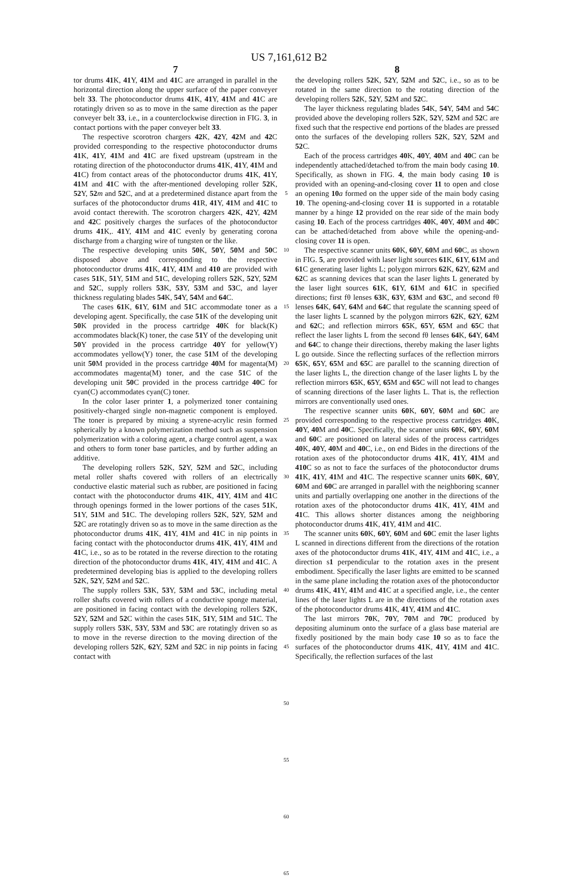US 7,161,612 B2
7
tor drums 41 K, 41 Y, 41 M and 41 C are arranged in parallel in the horizontal direction along the upper surface of the paper conveyer belt 33. The photoconductor drums 41 K, 41 Y, 41 M and 41 C are rotatingly driven so as to move in the same direction as the paper conveyer belt 33, i.e., in a counterclockwise direction in FIG. 3, in contact portions with the paper conveyer belt 33.
The respective scorotron chargers 42 K, 42 Y, 42 M and 42 C provided corresponding to the respective photoconductor drums 41 K, 41 Y, 41 M and 41 C are fixed upstream (upstream in the rotating direction of the photoconductor drums 41 K, 41 Y, 41 M and 41 C) from contact areas of the photoconductor drums 41 K, 41 Y, 41 M and 41 C with the after-mentioned developing roller 52 K, 52 Y, 52 m and 52 C, and at a predetermined distance apart from the surfaces of the photoconductor drums 41 R, 41 Y, 41 M and 41 C to avoid contact therewith. The scorotron chargers 42 K, 42 Y, 42 M and 42 C positively charges the surfaces of the photoconductor drums 41 K,. 41 Y, 41 M and 41 C evenly by generating corona discharge from a charging wire of tungsten or the like.
The respective developing units 50 K, 50 Y, 50 M and 50 C disposed above and corresponding to the respective photoconductor drums 41 K, 41 Y, 41 M and 410 are provided with cases 51 K, 51 Y, 51 M and 51 C, developing rollers 52 K, 52 Y, 52 M and 52 C, supply rollers 53 K, 53 Y, 53 M and 53 C, and layer thickness regulating blades 54 K, 54 Y, 54 M and 64 C.
The cases 61 K, 61 Y, 61 M and 51 C accommodate toner as a developing agent. Specifically, the case 51 K of the developing unit 50 K provided in the process cartridge 40 K for black(K) accommodates black(K) toner, the case 51 Y of the developing unit 50 Y provided in the process cartridge 40 Y for yellow(Y) accommodates yellow(Y) toner, the case 51 M of the developing unit 50 M provided in the process cartridge 40 M for magenta(M) accommodates magenta(M) toner, and the case 51 C of the developing unit 50 C provided in the process cartridge 40 C for cyan(C) accommodates cyan(C) toner.
In the color laser printer 1, a polymerized toner containing positively-charged single non-magnetic component is employed. The toner is prepared by mixing a styrene-acrylic resin formed spherically by a known polymerization method such as suspension polymerization with a coloring agent, a charge control agent, a wax and others to form toner base particles, and by further adding an additive.
The developing rollers 52 K, 52 Y, 52 M and 52 C, including metal roller shafts covered with rollers of an electrically conductive elastic material such as rubber, are positioned in facing contact with the photoconductor drums 41 K, 41 Y, 41 M and 41 C through openings formed in the lower portions of the cases 51 K, 51 Y, 51 M and 51 C. The developing rollers 52 K, 52 Y, 52 M and 52 C are rotatingly driven so as to move in the same direction as the photoconductor drums 41 K, 41 Y, 41 M and 41 C in nip points in facing contact with the photoconductor drums 41 K, 41 Y, 41 M and 41 C, i.e., so as to be rotated in the reverse direction to the rotating direction of the photoconductor drums 41 K, 41 Y, 41 M and 41 C. A predetermined developing bias is applied to the developing rollers 52 K, 52 Y, 52 M and 52 C.
The supply rollers 53 K, 53 Y, 53 M and 53 C, including metal roller shafts covered with rollers of a conductive sponge material, are positioned in facing contact with the developing rollers 52 K, 52 Y, 52 M and 52 C within the cases 51 K, 51 Y, 51 M and 51 C. The supply rollers 53 K, 53 Y, 53 M and 53 C are rotatingly driven so as to move in the reverse direction to the moving direction of the developing rollers 52 K, 62 Y, 52 M and 52 C in nip points in facing contact with
5
10
15
20
25
30
35
40
45
50
55
60
65
8
the developing rollers 52 K, 52 Y, 52 M and 52 C, i.e., so as to be rotated in the same direction to the rotating direction of the developing rollers 52 K, 52 Y, 52 M and 52 C.
The layer thickness regulating blades 54 K, 54 Y, 54 M and 54 C provided above the developing rollers 52 K, 52 Y, 52 M and 52 C are fixed such that the respective end portions of the blades are pressed onto the surfaces of the developing rollers 52 K, 52 Y, 52 M and 52 C.
Each of the process cartridges 40 K, 40 Y, 40 M and 40 C can be independently attached/detached to/from the main body casing 10. Specifically, as shown in FIG. 4, the main body casing 10 is provided with an opening-and-closing cover 11 to open and close an opening 10 a formed on the upper side of the main body casing 10. The opening-and-closing cover 11 is supported in a rotatable manner by a hinge 12 provided on the rear side of the main body casing 10. Each of the process cartridges 40 K, 40 Y, 40 M and 40 C can be attached/detached from above while the opening-and-closing cover 11 is open.
The respective scanner units 60 K, 60 Y, 60 M and 60 C, as shown in FIG. 5, are provided with laser light sources 61 K, 61 Y, 61 M and 61 C generating laser lights L; polygon mirrors 62 K, 62 Y, 62 M and 62 C as scanning devices that scan the laser lights L generated by the laser light sources 61 K, 61 Y, 61 M and 61 C in specified directions; first fθ lenses 63 K, 63 Y, 63 M and 63 C, and second fθ lenses 64 K, 64 Y, 64 M and 64 C that regulate the scanning speed of the laser lights L scanned by the polygon mirrors 62 K, 62 Y, 62 M and 62 C; and reflection mirrors 65 K, 65 Y, 65 M and 65 C that reflect the laser lights L from the second fθ lenses 64 K, 64 Y, 64 M and 64 C to change their directions, thereby making the laser lights L go outside. Since the reflecting surfaces of the reflection mirrors 65 K, 65 Y, 65 M and 65 C are parallel to the scanning direction of the laser lights L, the direction change of the laser lights L by the reflection mirrors 65 K, 65 Y, 65 M and 65 C will not lead to changes of scanning directions of the laser lights L. That is, the reflection mirrors are conventionally used ones.
The respective scanner units 60 K, 60 Y, 60 M and 60 C are provided corresponding to the respective process cartridges 40 K, 40 Y, 40 M and 40 C. Specifically, the scanner units 60 K, 60 Y, 60 M and 60 C are positioned on lateral sides of the process cartridges 40 K, 40 Y, 40 M and 40 C, i.e., on end Bides in the directions of the rotation axes of the photoconductor drums 41 K, 41 Y, 41 M and 410 C so as not to face the surfaces of the photoconductor drums 41 K, 41 Y, 41 M and 41 C. The respective scanner units 60 K, 60 Y, 60 M and 60 C are arranged in parallel with the neighboring scanner units and partially overlapping one another in the directions of the rotation axes of the photoconductor drums 41 K, 41 Y, 41 M and 41 C. This allows shorter distances among the neighboring photoconductor drums 41 K, 41 Y, 41 M and 41 C.
The scanner units 60 K, 60 Y, 60 M and 60 C emit the laser lights L scanned in directions different from the directions of the rotation axes of the photoconductor drums 41 K, 41 Y, 41 M and 41 C, i.e., a direction s1 perpendicular to the rotation axes in the present embodiment. Specifically the laser lights are emitted to be scanned in the same plane including the rotation axes of the photoconductor drums 41 K, 41 Y, 41 M and 41 C at a specified angle, i.e., the center lines of the laser lights L are in the directions of the rotation axes of the photoconductor drums 41 K, 41 Y, 41 M and 41 C.
The last mirrors 70 K, 70 Y, 70 M and 70 C produced by depositing aluminum onto the surface of a glass base material are fixedly positioned by the main body case 10 so as to face the surfaces of the photoconductor drums 41 K, 41 Y, 41 M and 41 C. Specifically, the reflection surfaces of the last